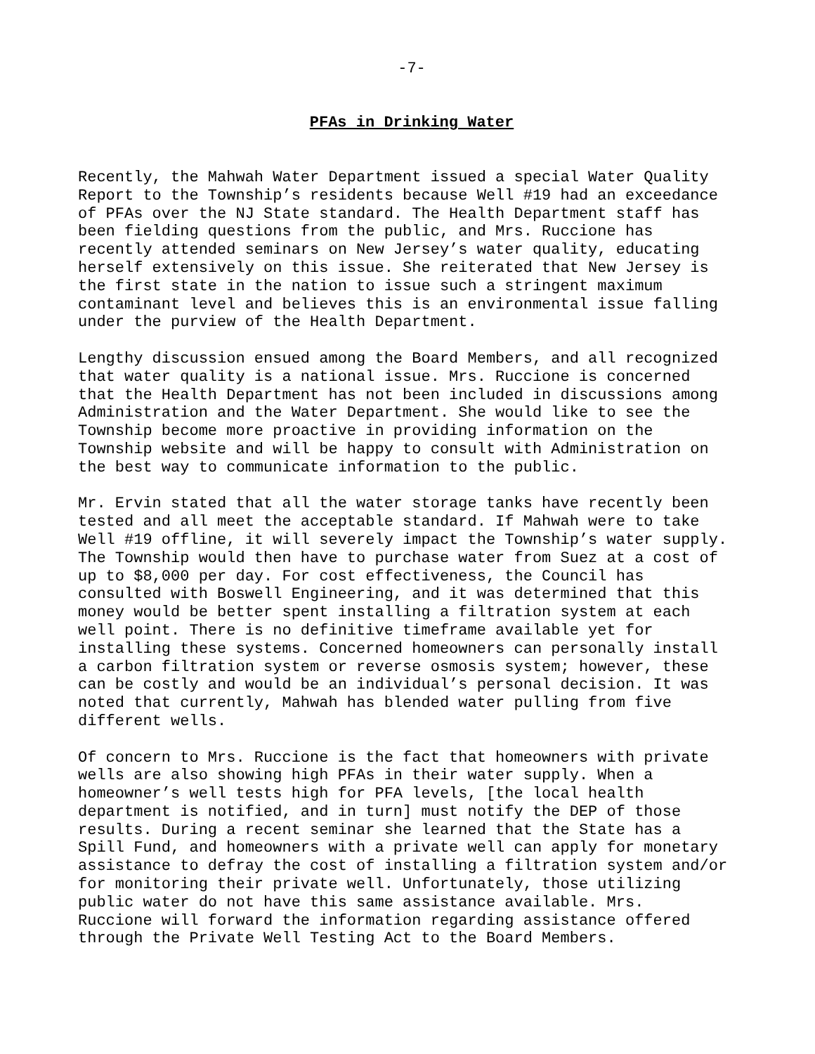-7-
PFAs in Drinking Water
Recently, the Mahwah Water Department issued a special Water Quality Report to the Township’s residents because Well #19 had an exceedance of PFAs over the NJ State standard. The Health Department staff has been fielding questions from the public, and Mrs. Ruccione has recently attended seminars on New Jersey’s water quality, educating herself extensively on this issue. She reiterated that New Jersey is the first state in the nation to issue such a stringent maximum contaminant level and believes this is an environmental issue falling under the purview of the Health Department.
Lengthy discussion ensued among the Board Members, and all recognized that water quality is a national issue. Mrs. Ruccione is concerned that the Health Department has not been included in discussions among Administration and the Water Department. She would like to see the Township become more proactive in providing information on the Township website and will be happy to consult with Administration on the best way to communicate information to the public.
Mr. Ervin stated that all the water storage tanks have recently been tested and all meet the acceptable standard. If Mahwah were to take Well #19 offline, it will severely impact the Township’s water supply. The Township would then have to purchase water from Suez at a cost of up to $8,000 per day. For cost effectiveness, the Council has consulted with Boswell Engineering, and it was determined that this money would be better spent installing a filtration system at each well point. There is no definitive timeframe available yet for installing these systems. Concerned homeowners can personally install a carbon filtration system or reverse osmosis system; however, these can be costly and would be an individual’s personal decision. It was noted that currently, Mahwah has blended water pulling from five different wells.
Of concern to Mrs. Ruccione is the fact that homeowners with private wells are also showing high PFAs in their water supply. When a homeowner’s well tests high for PFA levels, [the local health department is notified, and in turn] must notify the DEP of those results. During a recent seminar she learned that the State has a Spill Fund, and homeowners with a private well can apply for monetary assistance to defray the cost of installing a filtration system and/or for monitoring their private well. Unfortunately, those utilizing public water do not have this same assistance available. Mrs. Ruccione will forward the information regarding assistance offered through the Private Well Testing Act to the Board Members.